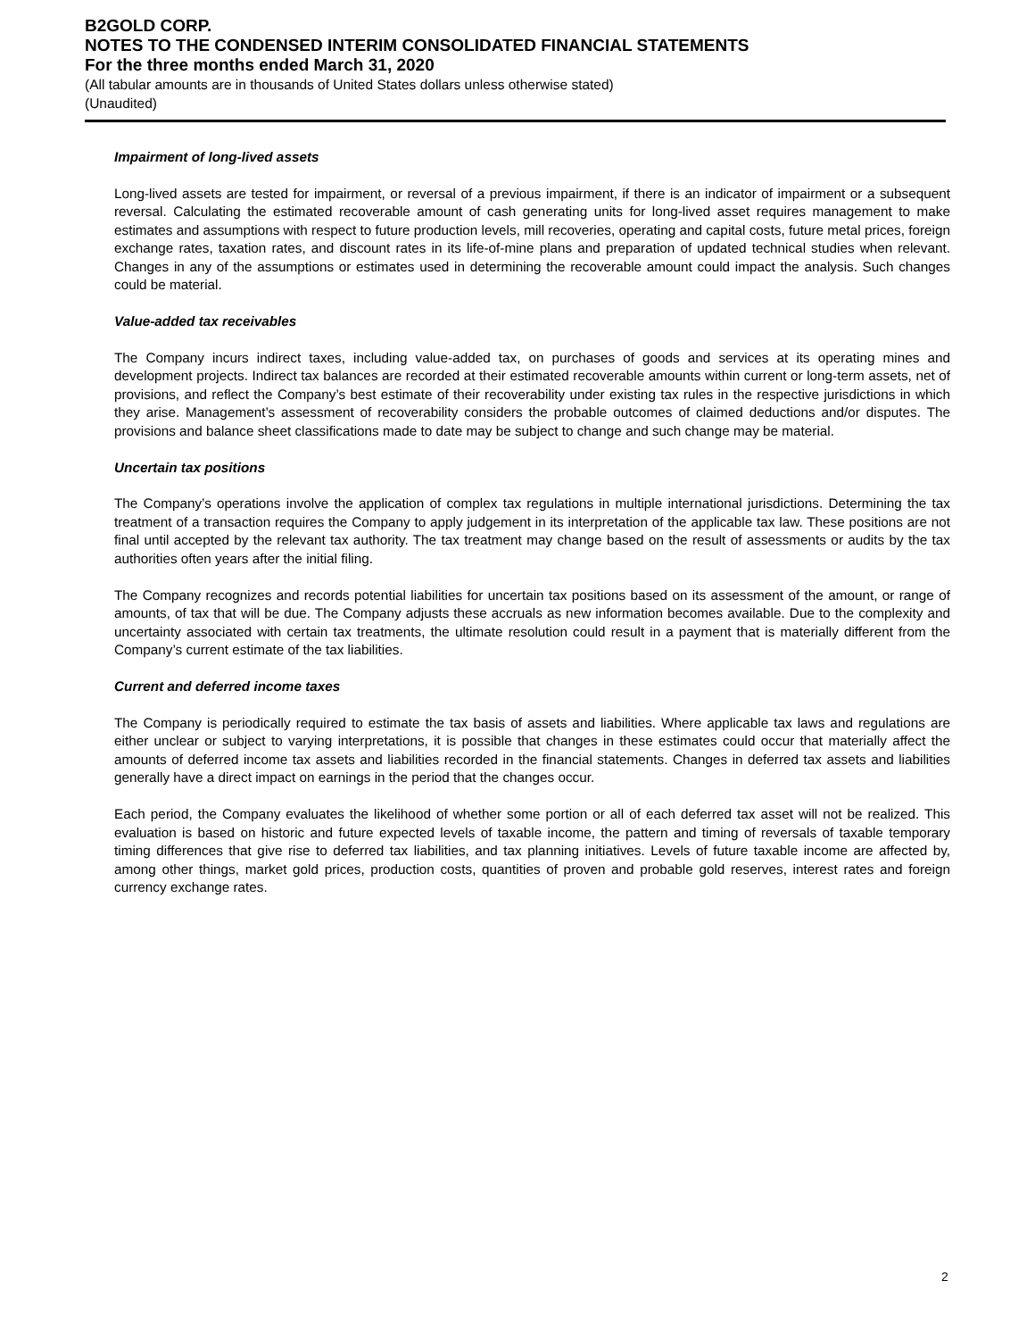B2GOLD CORP.
NOTES TO THE CONDENSED INTERIM CONSOLIDATED FINANCIAL STATEMENTS
For the three months ended March 31, 2020
(All tabular amounts are in thousands of United States dollars unless otherwise stated)
(Unaudited)
Impairment of long-lived assets
Long-lived assets are tested for impairment, or reversal of a previous impairment, if there is an indicator of impairment or a subsequent reversal. Calculating the estimated recoverable amount of cash generating units for long-lived asset requires management to make estimates and assumptions with respect to future production levels, mill recoveries, operating and capital costs, future metal prices, foreign exchange rates, taxation rates, and discount rates in its life-of-mine plans and preparation of updated technical studies when relevant. Changes in any of the assumptions or estimates used in determining the recoverable amount could impact the analysis. Such changes could be material.
Value-added tax receivables
The Company incurs indirect taxes, including value-added tax, on purchases of goods and services at its operating mines and development projects. Indirect tax balances are recorded at their estimated recoverable amounts within current or long-term assets, net of provisions, and reflect the Company’s best estimate of their recoverability under existing tax rules in the respective jurisdictions in which they arise. Management’s assessment of recoverability considers the probable outcomes of claimed deductions and/or disputes. The provisions and balance sheet classifications made to date may be subject to change and such change may be material.
Uncertain tax positions
The Company’s operations involve the application of complex tax regulations in multiple international jurisdictions. Determining the tax treatment of a transaction requires the Company to apply judgement in its interpretation of the applicable tax law. These positions are not final until accepted by the relevant tax authority. The tax treatment may change based on the result of assessments or audits by the tax authorities often years after the initial filing.
The Company recognizes and records potential liabilities for uncertain tax positions based on its assessment of the amount, or range of amounts, of tax that will be due. The Company adjusts these accruals as new information becomes available. Due to the complexity and uncertainty associated with certain tax treatments, the ultimate resolution could result in a payment that is materially different from the Company’s current estimate of the tax liabilities.
Current and deferred income taxes
The Company is periodically required to estimate the tax basis of assets and liabilities. Where applicable tax laws and regulations are either unclear or subject to varying interpretations, it is possible that changes in these estimates could occur that materially affect the amounts of deferred income tax assets and liabilities recorded in the financial statements. Changes in deferred tax assets and liabilities generally have a direct impact on earnings in the period that the changes occur.
Each period, the Company evaluates the likelihood of whether some portion or all of each deferred tax asset will not be realized. This evaluation is based on historic and future expected levels of taxable income, the pattern and timing of reversals of taxable temporary timing differences that give rise to deferred tax liabilities, and tax planning initiatives. Levels of future taxable income are affected by, among other things, market gold prices, production costs, quantities of proven and probable gold reserves, interest rates and foreign currency exchange rates.
2